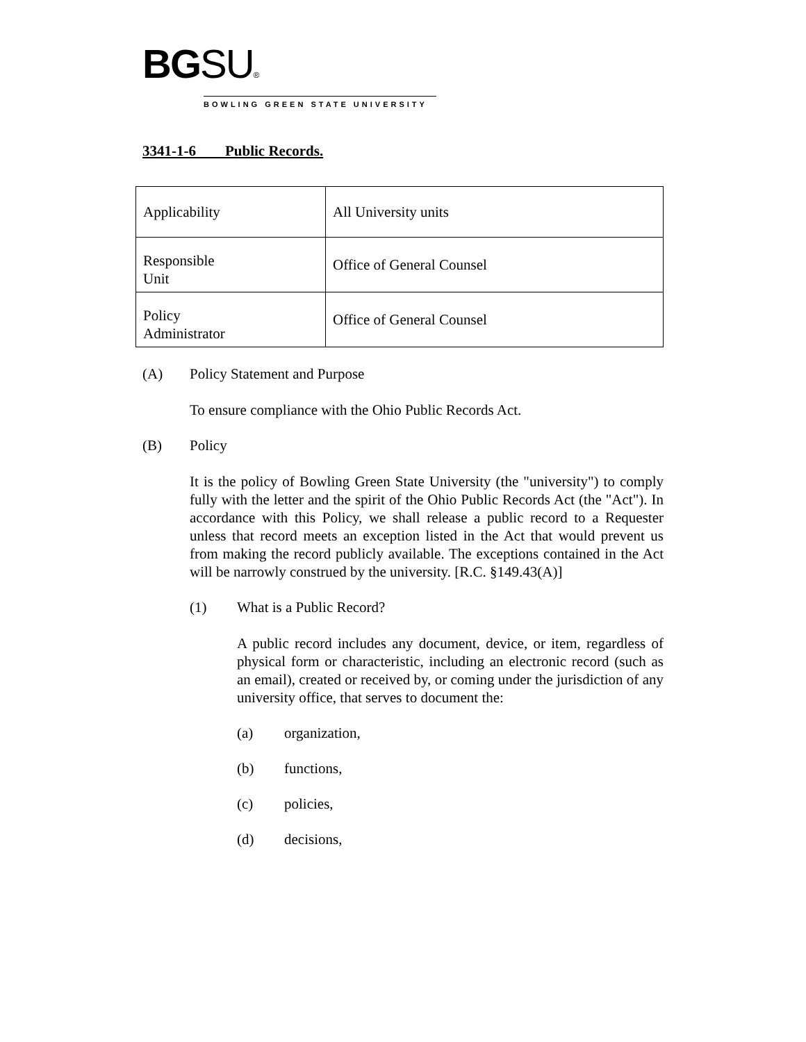BG SU®
BOWLING GREEN STATE UNIVERSITY
3341-1-6 Public Records.
| Applicability | All University units |
| Responsible Unit | Office of General Counsel |
| Policy Administrator | Office of General Counsel |
(A) Policy Statement and Purpose
To ensure compliance with the Ohio Public Records Act.
(B) Policy
It is the policy of Bowling Green State University (the "university") to comply fully with the letter and the spirit of the Ohio Public Records Act (the "Act"). In accordance with this Policy, we shall release a public record to a Requester unless that record meets an exception listed in the Act that would prevent us from making the record publicly available. The exceptions contained in the Act will be narrowly construed by the university. [R.C. §149.43(A)]
(1) What is a Public Record?
A public record includes any document, device, or item, regardless of physical form or characteristic, including an electronic record (such as an email), created or received by, or coming under the jurisdiction of any university office, that serves to document the:
(a) organization,
(b) functions,
(c) policies,
(d) decisions,